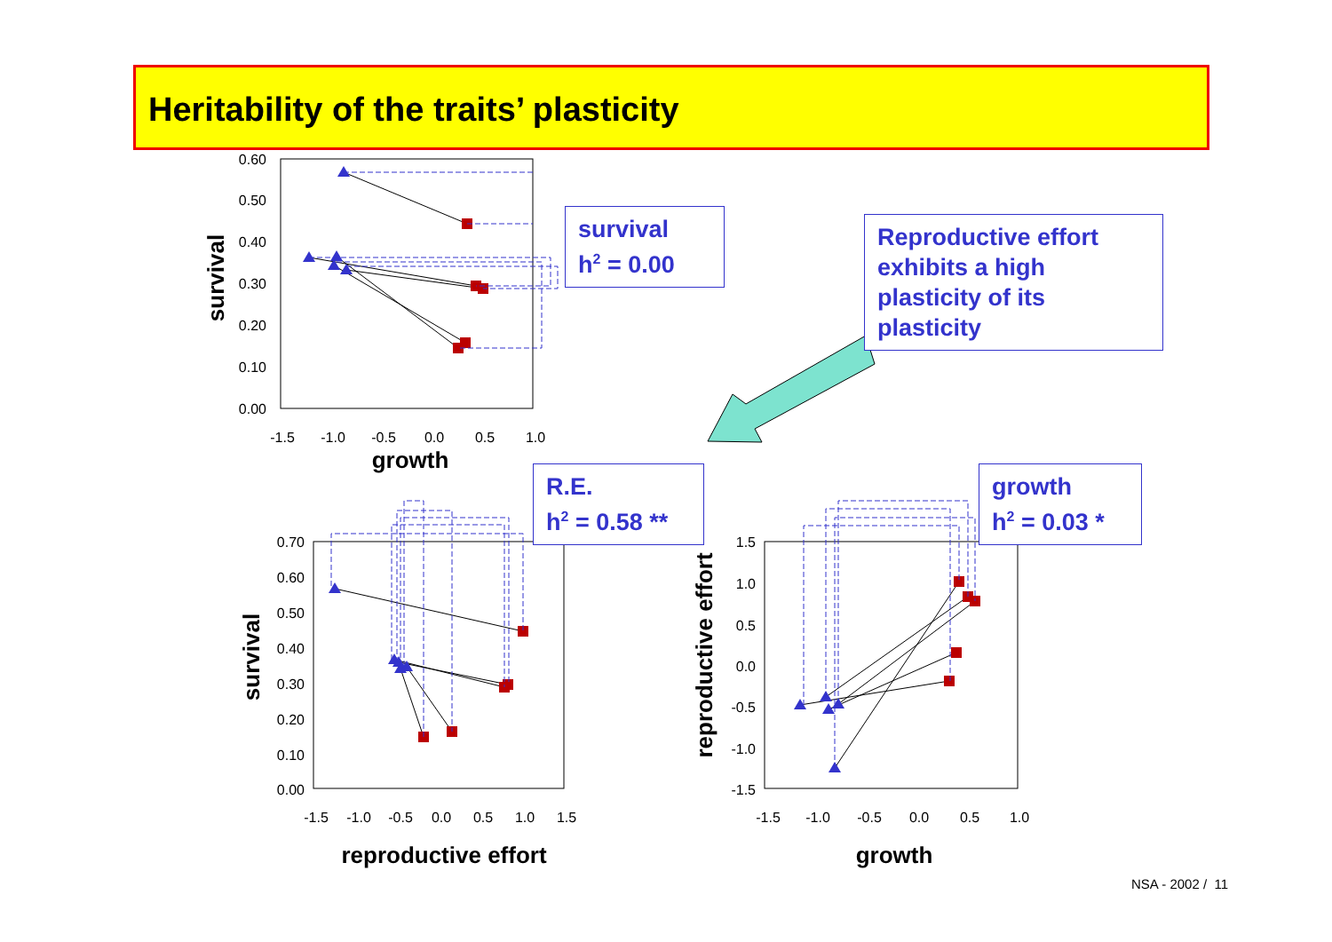Heritability of the traits’ plasticity
0.60
0.50
0.40
0.30
0.20
0.10
0.00
-1.5
-1.0
-0.5
0.0
0.5
1.0
growth
survival
0.70
0.60
0.50
0.40
0.30
0.20
0.10
0.00
-1.5
-1.0
-0.5
0.0
0.5
1.0
1.5
reproductive effort
survival
1.5
1.0
0.5
0.0
-0.5
-1.0
-1.5
-1.5
-1.0
-0.5
0.0
0.5
1.0
growth
reproductive effort
survival
h<sup>2</sup> = 0.00
Reproductive effort exhibits a high plasticity of its plasticity
R.E.
h<sup>2</sup> = 0.58 **
growth
h<sup>2</sup> = 0.03 *
NSA - 2002 / 11